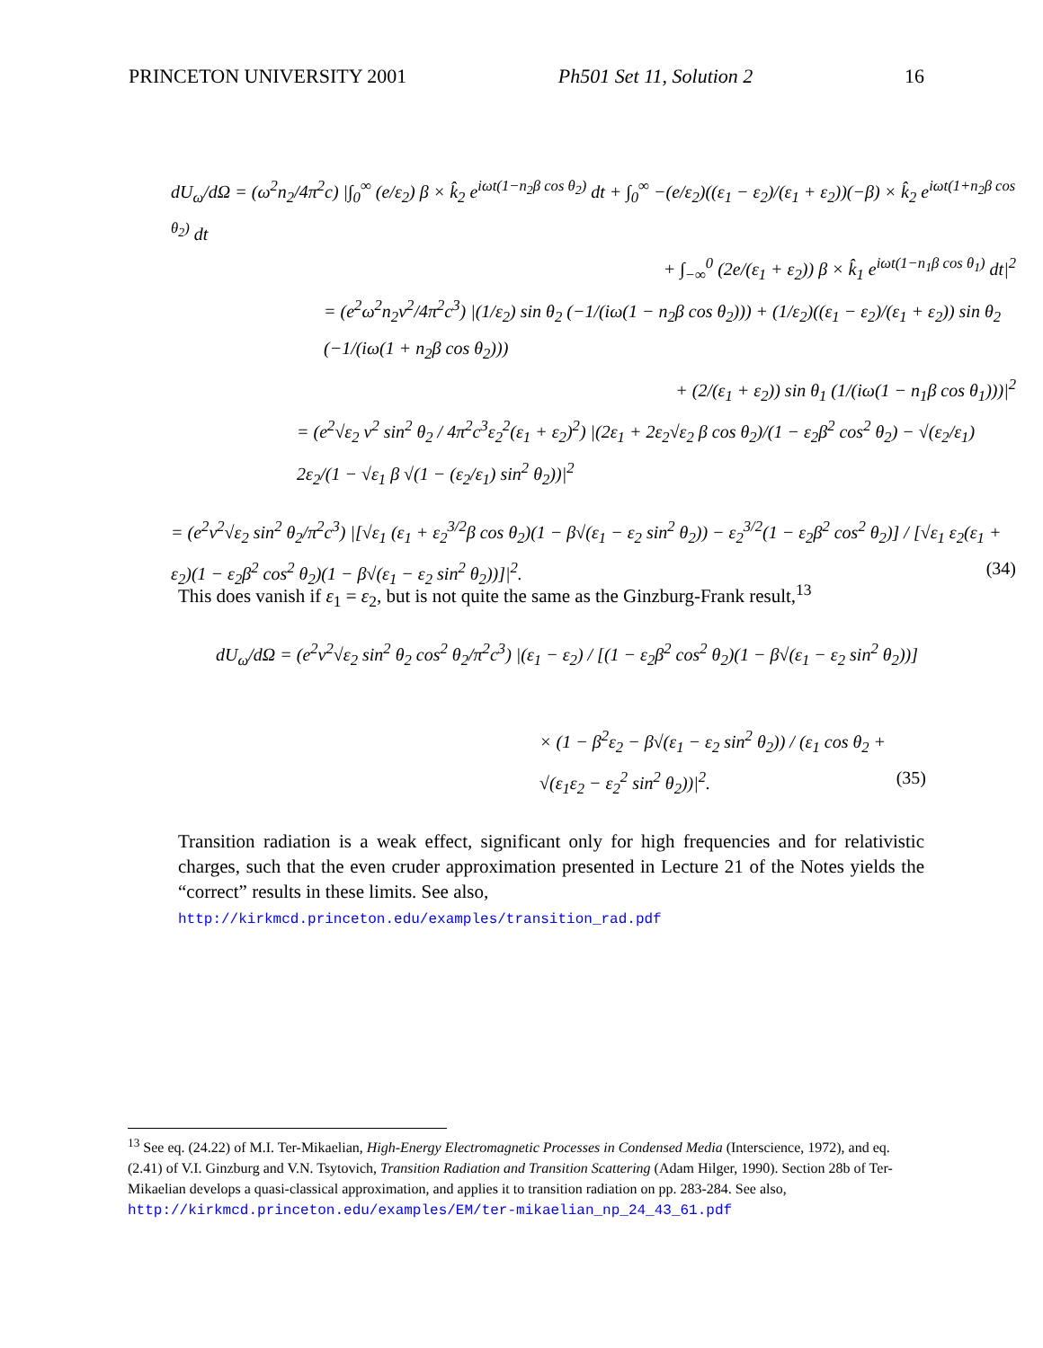PRINCETON UNIVERSITY 2001 Ph501 Set 11, Solution 2 16
dU<sub>ω</sub>/dΩ = (ω<sup>2</sup>n<sub>2</sub>/4π<sup>2</sup>c) |∫<sub>0</sub><sup>∞</sup> (e/ε<sub>2</sub>) β × k̂<sub>2</sub> e<sup>iωt(1−n<sub>2</sub>β cos θ<sub>2</sub>)</sup> dt + ∫<sub>0</sub><sup>∞</sup> −(e/ε<sub>2</sub>)((ε<sub>1</sub> − ε<sub>2</sub>)/(ε<sub>1</sub> + ε<sub>2</sub>))(−β) × k̂<sub>2</sub> e<sup>iωt(1+n<sub>2</sub>β cos θ<sub>2</sub>)</sup> dt
+ ∫<sub>−∞</sub><sup>0</sup> (2e/(ε<sub>1</sub> + ε<sub>2</sub>)) β × k̂<sub>1</sub> e<sup>iωt(1−n<sub>1</sub>β cos θ<sub>1</sub>)</sup> dt|<sup>2</sup>
= (e<sup>2</sup>ω<sup>2</sup>n<sub>2</sub>v<sup>2</sup>/4π<sup>2</sup>c<sup>3</sup>) |(1/ε<sub>2</sub>) sin θ<sub>2</sub> (−1/(iω(1 − n<sub>2</sub>β cos θ<sub>2</sub>))) + (1/ε<sub>2</sub>)((ε<sub>1</sub> − ε<sub>2</sub>)/(ε<sub>1</sub> + ε<sub>2</sub>)) sin θ<sub>2</sub> (−1/(iω(1 + n<sub>2</sub>β cos θ<sub>2</sub>)))
+ (2/(ε<sub>1</sub> + ε<sub>2</sub>)) sin θ<sub>1</sub> (1/(iω(1 − n<sub>1</sub>β cos θ<sub>1</sub>)))|<sup>2</sup>
= (e<sup>2</sup>√ε<sub>2</sub> v<sup>2</sup> sin<sup>2</sup> θ<sub>2</sub> / 4π<sup>2</sup>c<sup>3</sup>ε<sub>2</sub><sup>2</sup>(ε<sub>1</sub> + ε<sub>2</sub>)<sup>2</sup>) |(2ε<sub>1</sub> + 2ε<sub>2</sub>√ε<sub>2</sub> β cos θ<sub>2</sub>)/(1 − ε<sub>2</sub>β<sup>2</sup> cos<sup>2</sup> θ<sub>2</sub>) − √(ε<sub>2</sub>/ε<sub>1</sub>) 2ε<sub>2</sub>/(1 − √ε<sub>1</sub> β √(1 − (ε<sub>2</sub>/ε<sub>1</sub>) sin<sup>2</sup> θ<sub>2</sub>))|<sup>2</sup>
= (e<sup>2</sup>v<sup>2</sup>√ε<sub>2</sub> sin<sup>2</sup> θ<sub>2</sub>/π<sup>2</sup>c<sup>3</sup>) |[√ε<sub>1</sub> (ε<sub>1</sub> + ε<sub>2</sub><sup>3/2</sup>β cos θ<sub>2</sub>)(1 − β√(ε<sub>1</sub> − ε<sub>2</sub> sin<sup>2</sup> θ<sub>2</sub>)) − ε<sub>2</sub><sup>3/2</sup>(1 − ε<sub>2</sub>β<sup>2</sup> cos<sup>2</sup> θ<sub>2</sub>)] / [√ε<sub>1</sub> ε<sub>2</sub>(ε<sub>1</sub> + ε<sub>2</sub>)(1 − ε<sub>2</sub>β<sup>2</sup> cos<sup>2</sup> θ<sub>2</sub>)(1 − β√(ε<sub>1</sub> − ε<sub>2</sub> sin<sup>2</sup> θ<sub>2</sub>))]|<sup>2</sup>. (34)
This does vanish if ε<sub>1</sub> = ε<sub>2</sub>, but is not quite the same as the Ginzburg-Frank result,<sup>13</sup>
dU<sub>ω</sub>/dΩ = (e<sup>2</sup>v<sup>2</sup>√ε<sub>2</sub> sin<sup>2</sup> θ<sub>2</sub> cos<sup>2</sup> θ<sub>2</sub>/π<sup>2</sup>c<sup>3</sup>) |(ε<sub>1</sub> − ε<sub>2</sub>) / [(1 − ε<sub>2</sub>β<sup>2</sup> cos<sup>2</sup> θ<sub>2</sub>)(1 − β√(ε<sub>1</sub> − ε<sub>2</sub> sin<sup>2</sup> θ<sub>2</sub>))]
× (1 − β<sup>2</sup>ε<sub>2</sub> − β√(ε<sub>1</sub> − ε<sub>2</sub> sin<sup>2</sup> θ<sub>2</sub>)) / (ε<sub>1</sub> cos θ<sub>2</sub> + √(ε<sub>1</sub>ε<sub>2</sub> − ε<sub>2</sub><sup>2</sup> sin<sup>2</sup> θ<sub>2</sub>))|<sup>2</sup>. (35)
Transition radiation is a weak effect, significant only for high frequencies and for relativistic charges, such that the even cruder approximation presented in Lecture 21 of the Notes yields the “correct” results in these limits. See also,
http://kirkmcd.princeton.edu/examples/transition_rad.pdf
<sup>13</sup> See eq. (24.22) of M.I. Ter-Mikaelian, High-Energy Electromagnetic Processes in Condensed Media (Interscience, 1972), and eq. (2.41) of V.I. Ginzburg and V.N. Tsytovich, Transition Radiation and Transition Scattering (Adam Hilger, 1990). Section 28b of Ter-Mikaelian develops a quasi-classical approximation, and applies it to transition radiation on pp. 283-284. See also,
http://kirkmcd.princeton.edu/examples/EM/ter-mikaelian_np_24_43_61.pdf